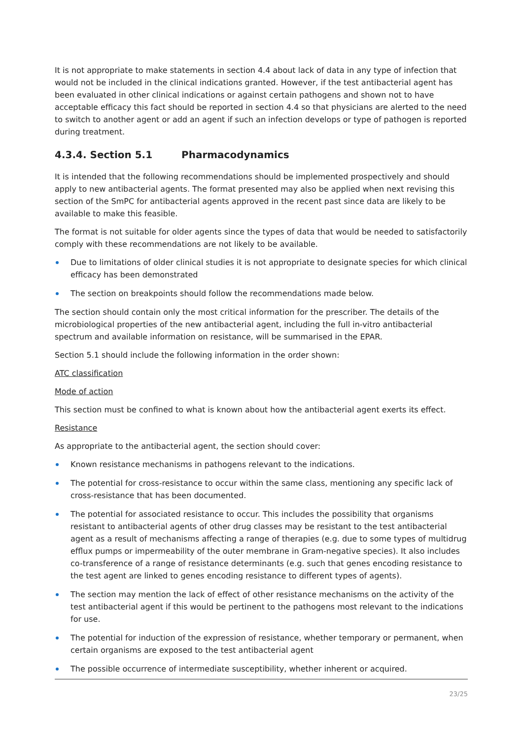It is not appropriate to make statements in section 4.4 about lack of data in any type of infection that would not be included in the clinical indications granted. However, if the test antibacterial agent has been evaluated in other clinical indications or against certain pathogens and shown not to have acceptable efficacy this fact should be reported in section 4.4 so that physicians are alerted to the need to switch to another agent or add an agent if such an infection develops or type of pathogen is reported during treatment.
4.3.4. Section 5.1 Pharmacodynamics
It is intended that the following recommendations should be implemented prospectively and should apply to new antibacterial agents. The format presented may also be applied when next revising this section of the SmPC for antibacterial agents approved in the recent past since data are likely to be available to make this feasible.
The format is not suitable for older agents since the types of data that would be needed to satisfactorily comply with these recommendations are not likely to be available.
Due to limitations of older clinical studies it is not appropriate to designate species for which clinical efficacy has been demonstrated
The section on breakpoints should follow the recommendations made below.
The section should contain only the most critical information for the prescriber. The details of the microbiological properties of the new antibacterial agent, including the full in-vitro antibacterial spectrum and available information on resistance, will be summarised in the EPAR.
Section 5.1 should include the following information in the order shown:
ATC classification
Mode of action
This section must be confined to what is known about how the antibacterial agent exerts its effect.
Resistance
As appropriate to the antibacterial agent, the section should cover:
Known resistance mechanisms in pathogens relevant to the indications.
The potential for cross-resistance to occur within the same class, mentioning any specific lack of cross-resistance that has been documented.
The potential for associated resistance to occur. This includes the possibility that organisms resistant to antibacterial agents of other drug classes may be resistant to the test antibacterial agent as a result of mechanisms affecting a range of therapies (e.g. due to some types of multidrug efflux pumps or impermeability of the outer membrane in Gram-negative species). It also includes co-transference of a range of resistance determinants (e.g. such that genes encoding resistance to the test agent are linked to genes encoding resistance to different types of agents).
The section may mention the lack of effect of other resistance mechanisms on the activity of the test antibacterial agent if this would be pertinent to the pathogens most relevant to the indications for use.
The potential for induction of the expression of resistance, whether temporary or permanent, when certain organisms are exposed to the test antibacterial agent
The possible occurrence of intermediate susceptibility, whether inherent or acquired.
23/25